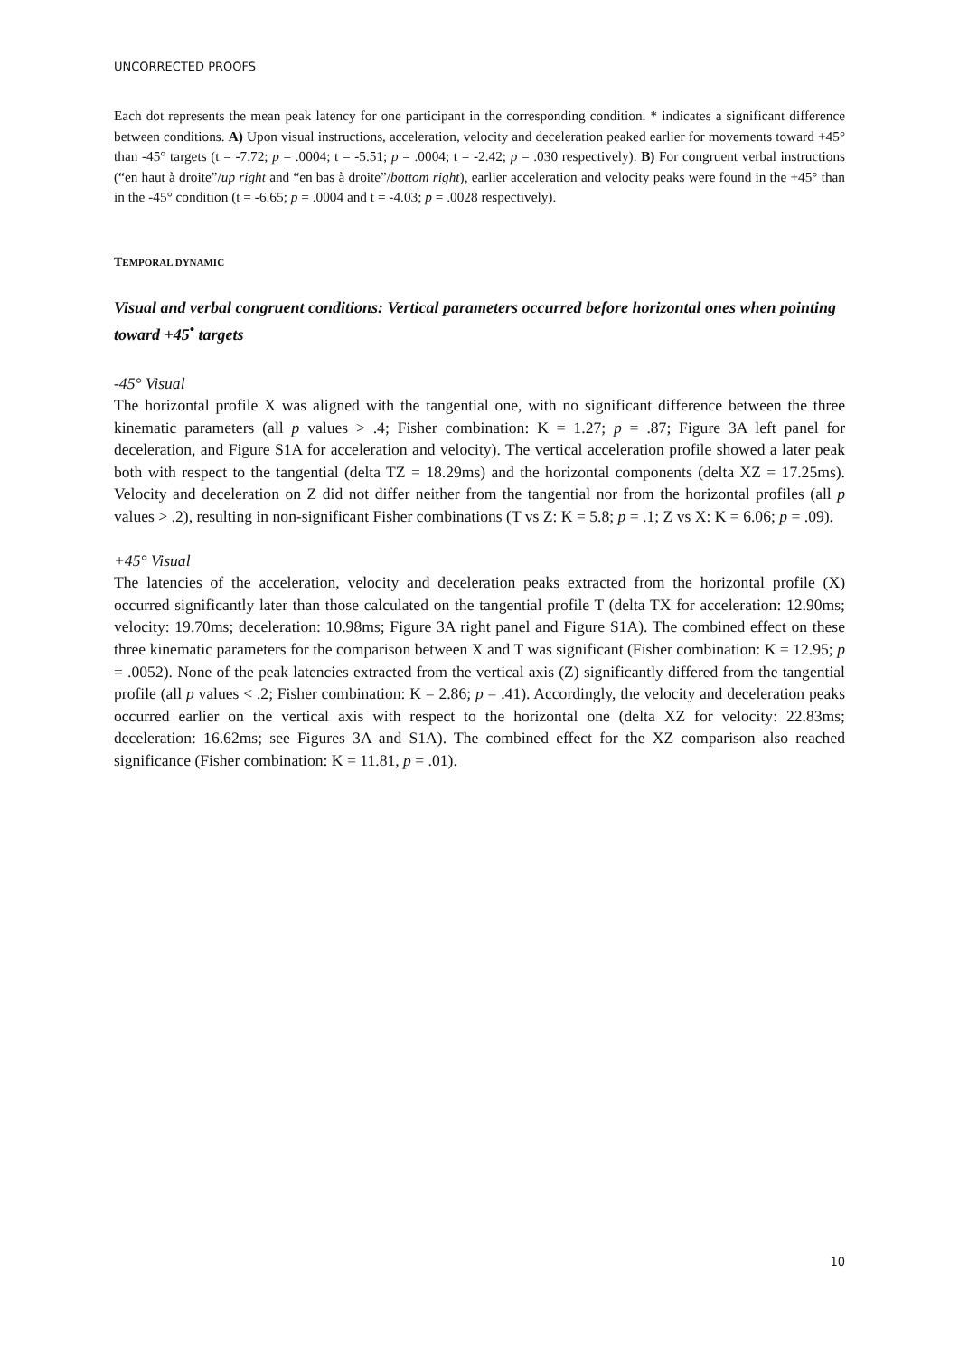UNCORRECTED PROOFS
Each dot represents the mean peak latency for one participant in the corresponding condition. * indicates a significant difference between conditions. A) Upon visual instructions, acceleration, velocity and deceleration peaked earlier for movements toward +45° than -45° targets (t = -7.72; p = .0004; t = -5.51; p = .0004; t = -2.42; p = .030 respectively). B) For congruent verbal instructions (“en haut à droite”/up right and “en bas à droite”/bottom right), earlier acceleration and velocity peaks were found in the +45° than in the -45° condition (t = -6.65; p = .0004 and t = -4.03; p = .0028 respectively).
TEMPORAL DYNAMIC
Visual and verbal congruent conditions: Vertical parameters occurred before horizontal ones when pointing toward +45<sup>•</sup> targets
-45° Visual
The horizontal profile X was aligned with the tangential one, with no significant difference between the three kinematic parameters (all p values > .4; Fisher combination: K = 1.27; p = .87; Figure 3A left panel for deceleration, and Figure S1A for acceleration and velocity). The vertical acceleration profile showed a later peak both with respect to the tangential (delta TZ = 18.29ms) and the horizontal components (delta XZ = 17.25ms). Velocity and deceleration on Z did not differ neither from the tangential nor from the horizontal profiles (all p values > .2), resulting in non-significant Fisher combinations (T vs Z: K = 5.8; p = .1; Z vs X: K = 6.06; p = .09).
+45° Visual
The latencies of the acceleration, velocity and deceleration peaks extracted from the horizontal profile (X) occurred significantly later than those calculated on the tangential profile T (delta TX for acceleration: 12.90ms; velocity: 19.70ms; deceleration: 10.98ms; Figure 3A right panel and Figure S1A). The combined effect on these three kinematic parameters for the comparison between X and T was significant (Fisher combination: K = 12.95; p = .0052). None of the peak latencies extracted from the vertical axis (Z) significantly differed from the tangential profile (all p values < .2; Fisher combination: K = 2.86; p = .41). Accordingly, the velocity and deceleration peaks occurred earlier on the vertical axis with respect to the horizontal one (delta XZ for velocity: 22.83ms; deceleration: 16.62ms; see Figures 3A and S1A). The combined effect for the XZ comparison also reached significance (Fisher combination: K = 11.81, p = .01).
10